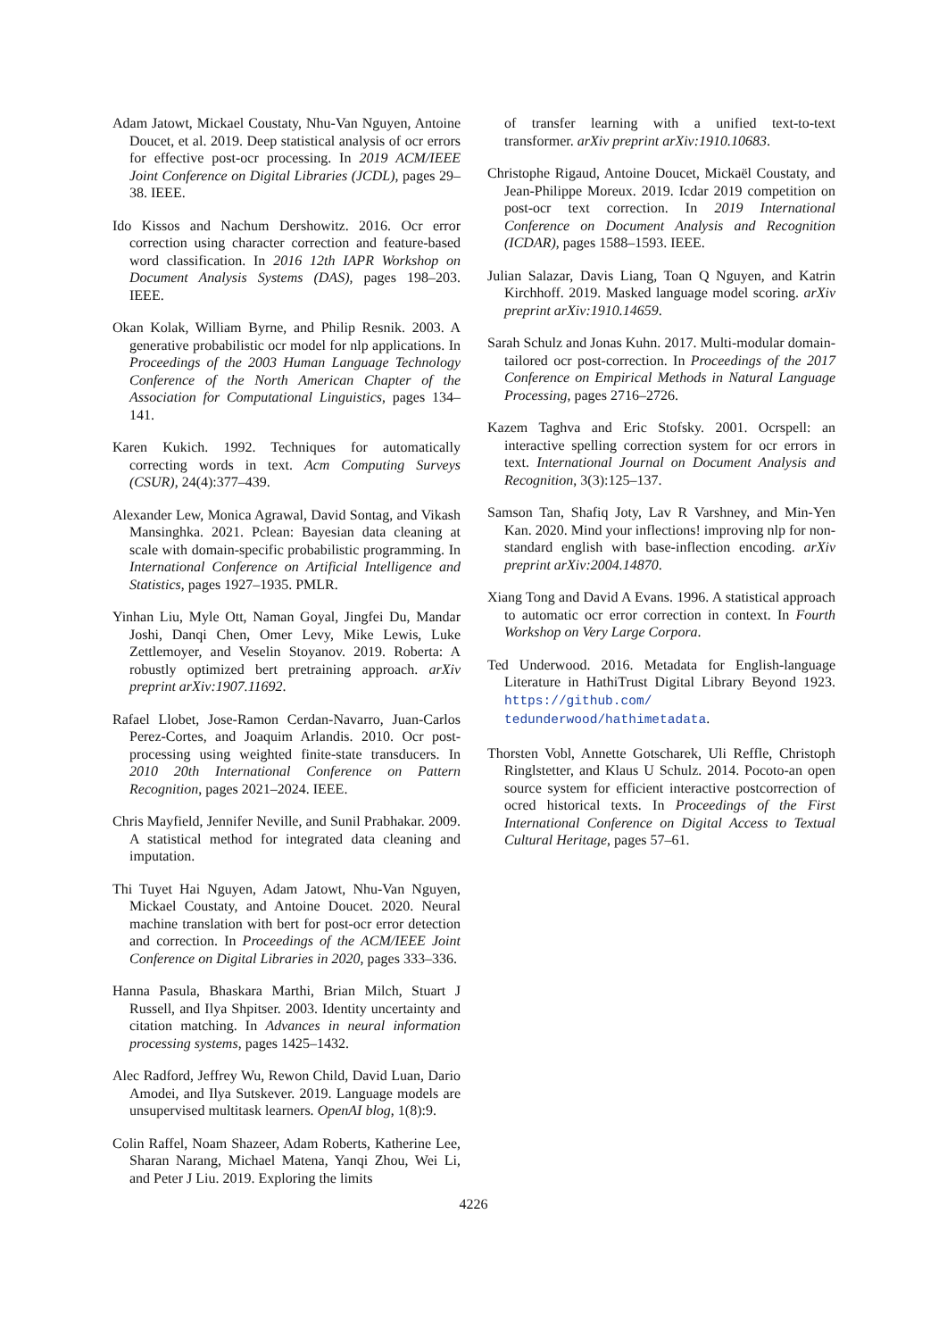Adam Jatowt, Mickael Coustaty, Nhu-Van Nguyen, Antoine Doucet, et al. 2019. Deep statistical analysis of ocr errors for effective post-ocr processing. In 2019 ACM/IEEE Joint Conference on Digital Libraries (JCDL), pages 29–38. IEEE.
Ido Kissos and Nachum Dershowitz. 2016. Ocr error correction using character correction and feature-based word classification. In 2016 12th IAPR Workshop on Document Analysis Systems (DAS), pages 198–203. IEEE.
Okan Kolak, William Byrne, and Philip Resnik. 2003. A generative probabilistic ocr model for nlp applications. In Proceedings of the 2003 Human Language Technology Conference of the North American Chapter of the Association for Computational Linguistics, pages 134–141.
Karen Kukich. 1992. Techniques for automatically correcting words in text. Acm Computing Surveys (CSUR), 24(4):377–439.
Alexander Lew, Monica Agrawal, David Sontag, and Vikash Mansinghka. 2021. Pclean: Bayesian data cleaning at scale with domain-specific probabilistic programming. In International Conference on Artificial Intelligence and Statistics, pages 1927–1935. PMLR.
Yinhan Liu, Myle Ott, Naman Goyal, Jingfei Du, Mandar Joshi, Danqi Chen, Omer Levy, Mike Lewis, Luke Zettlemoyer, and Veselin Stoyanov. 2019. Roberta: A robustly optimized bert pretraining approach. arXiv preprint arXiv:1907.11692.
Rafael Llobet, Jose-Ramon Cerdan-Navarro, Juan-Carlos Perez-Cortes, and Joaquim Arlandis. 2010. Ocr post-processing using weighted finite-state transducers. In 2010 20th International Conference on Pattern Recognition, pages 2021–2024. IEEE.
Chris Mayfield, Jennifer Neville, and Sunil Prabhakar. 2009. A statistical method for integrated data cleaning and imputation.
Thi Tuyet Hai Nguyen, Adam Jatowt, Nhu-Van Nguyen, Mickael Coustaty, and Antoine Doucet. 2020. Neural machine translation with bert for post-ocr error detection and correction. In Proceedings of the ACM/IEEE Joint Conference on Digital Libraries in 2020, pages 333–336.
Hanna Pasula, Bhaskara Marthi, Brian Milch, Stuart J Russell, and Ilya Shpitser. 2003. Identity uncertainty and citation matching. In Advances in neural information processing systems, pages 1425–1432.
Alec Radford, Jeffrey Wu, Rewon Child, David Luan, Dario Amodei, and Ilya Sutskever. 2019. Language models are unsupervised multitask learners. OpenAI blog, 1(8):9.
Colin Raffel, Noam Shazeer, Adam Roberts, Katherine Lee, Sharan Narang, Michael Matena, Yanqi Zhou, Wei Li, and Peter J Liu. 2019. Exploring the limits
of transfer learning with a unified text-to-text transformer. arXiv preprint arXiv:1910.10683.
Christophe Rigaud, Antoine Doucet, Mickaël Coustaty, and Jean-Philippe Moreux. 2019. Icdar 2019 competition on post-ocr text correction. In 2019 International Conference on Document Analysis and Recognition (ICDAR), pages 1588–1593. IEEE.
Julian Salazar, Davis Liang, Toan Q Nguyen, and Katrin Kirchhoff. 2019. Masked language model scoring. arXiv preprint arXiv:1910.14659.
Sarah Schulz and Jonas Kuhn. 2017. Multi-modular domain-tailored ocr post-correction. In Proceedings of the 2017 Conference on Empirical Methods in Natural Language Processing, pages 2716–2726.
Kazem Taghva and Eric Stofsky. 2001. Ocrspell: an interactive spelling correction system for ocr errors in text. International Journal on Document Analysis and Recognition, 3(3):125–137.
Samson Tan, Shafiq Joty, Lav R Varshney, and Min-Yen Kan. 2020. Mind your inflections! improving nlp for non-standard english with base-inflection encoding. arXiv preprint arXiv:2004.14870.
Xiang Tong and David A Evans. 1996. A statistical approach to automatic ocr error correction in context. In Fourth Workshop on Very Large Corpora.
Ted Underwood. 2016. Metadata for English-language Literature in HathiTrust Digital Library Beyond 1923. https://github.com/ tedunderwood/hathimetadata.
Thorsten Vobl, Annette Gotscharek, Uli Reffle, Christoph Ringlstetter, and Klaus U Schulz. 2014. Pocoto-an open source system for efficient interactive postcorrection of ocred historical texts. In Proceedings of the First International Conference on Digital Access to Textual Cultural Heritage, pages 57–61.
4226